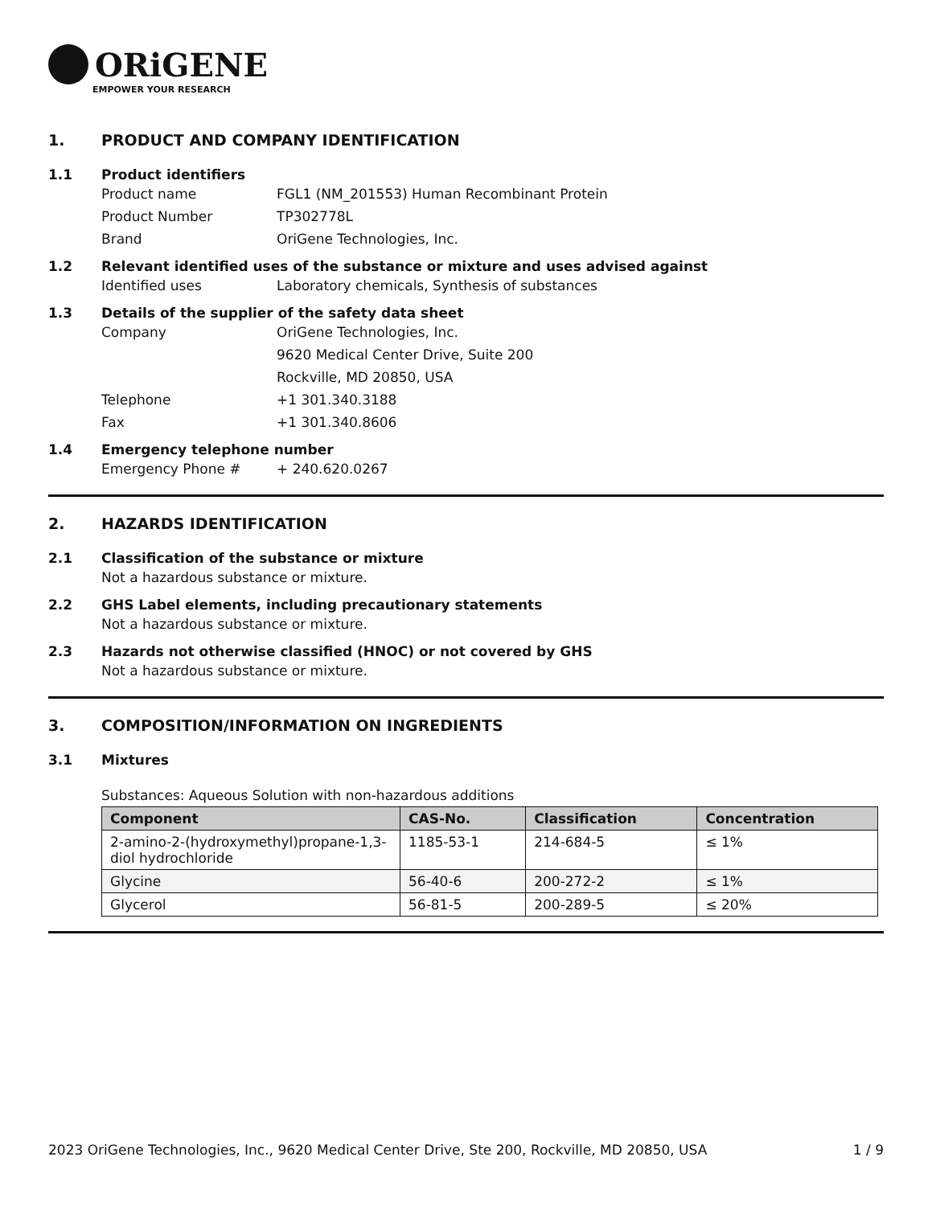ORiGENE
EMPOWER YOUR RESEARCH
1. PRODUCT AND COMPANY IDENTIFICATION
1.1 Product identifiers
Product name FGL1 (NM_201553) Human Recombinant Protein
Product Number TP302778L
Brand OriGene Technologies, Inc.
1.2 Relevant identified uses of the substance or mixture and uses advised against
Identified uses Laboratory chemicals, Synthesis of substances
1.3 Details of the supplier of the safety data sheet
Company OriGene Technologies, Inc.
9620 Medical Center Drive, Suite 200
Rockville, MD 20850, USA
Telephone +1 301.340.3188
Fax +1 301.340.8606
1.4 Emergency telephone number
Emergency Phone # + 240.620.0267
2. HAZARDS IDENTIFICATION
2.1 Classification of the substance or mixture
Not a hazardous substance or mixture.
2.2 GHS Label elements, including precautionary statements
Not a hazardous substance or mixture.
2.3 Hazards not otherwise classified (HNOC) or not covered by GHS
Not a hazardous substance or mixture.
3. COMPOSITION/INFORMATION ON INGREDIENTS
3.1 Mixtures
Substances: Aqueous Solution with non-hazardous additions
| Component | CAS-No. | Classification | Concentration |
| --- | --- | --- | --- |
| 2-amino-2-(hydroxymethyl)propane-1,3-diol hydrochloride | 1185-53-1 | 214-684-5 | ≤ 1% |
| Glycine | 56-40-6 | 200-272-2 | ≤ 1% |
| Glycerol | 56-81-5 | 200-289-5 | ≤ 20% |
2023 OriGene Technologies, Inc., 9620 Medical Center Drive, Ste 200, Rockville, MD 20850, USA 1 / 9